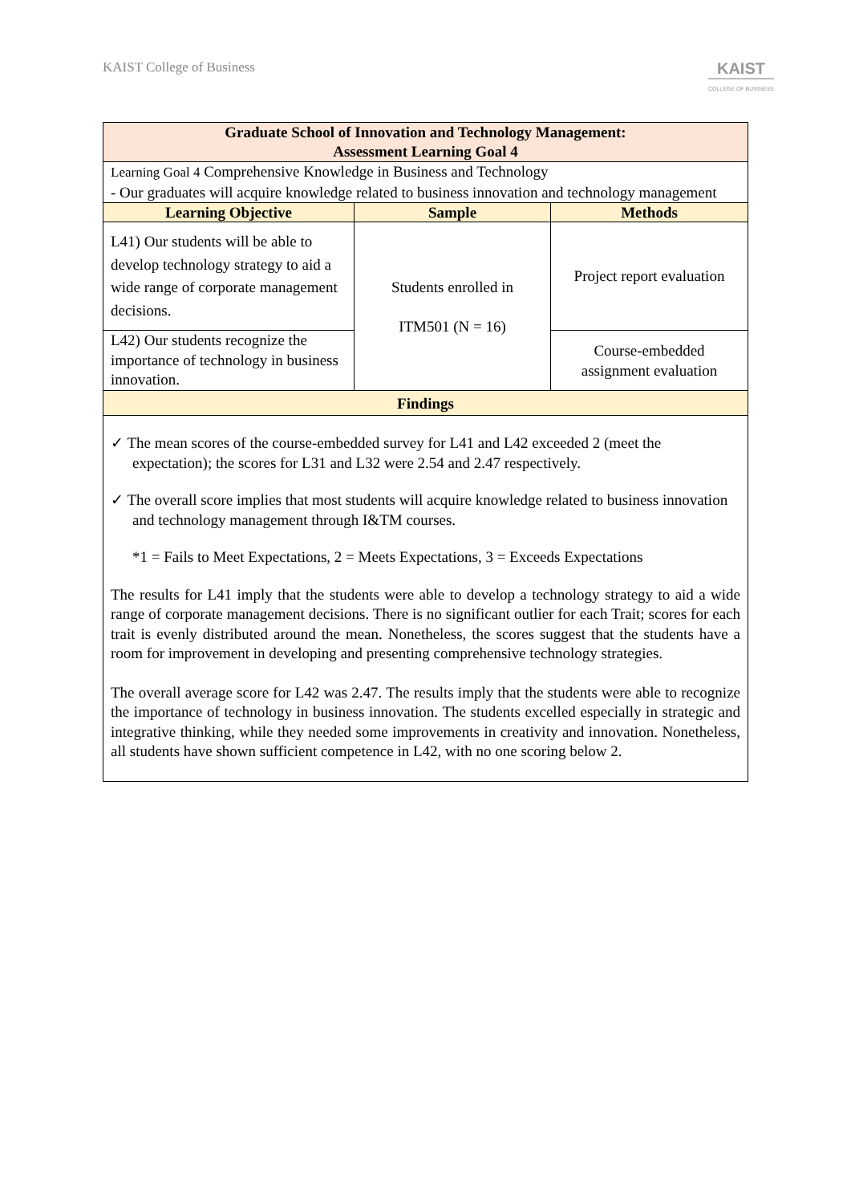KAIST College of Business
KAIST
COLLEGE OF BUSINESS
| Graduate School of Innovation and Technology Management: Assessment Learning Goal 4 | | |
| --- | --- | --- |
| Learning Goal 4 Comprehensive Knowledge in Business and Technology - Our graduates will acquire knowledge related to business innovation and technology management | | |
| Learning Objective | Sample | Methods |
| L41) Our students will be able to develop technology strategy to aid a wide range of corporate management decisions. | Students enrolled in ITM501 (N = 16) | Project report evaluation |
| L42) Our students recognize the importance of technology in business innovation. | | Course-embedded assignment evaluation |
| Findings | | |
| ✓ The mean scores of the course-embedded survey for L41 and L42 exceeded 2 (meet the expectation); the scores for L31 and L32 were 2.54 and 2.47 respectively. ✓ The overall score implies that most students will acquire knowledge related to business innovation and technology management through I&TM courses. *1 = Fails to Meet Expectations, 2 = Meets Expectations, 3 = Exceeds Expectations The results for L41 imply that the students were able to develop a technology strategy to aid a wide range of corporate management decisions. There is no significant outlier for each Trait; scores for each trait is evenly distributed around the mean. Nonetheless, the scores suggest that the students have a room for improvement in developing and presenting comprehensive technology strategies. The overall average score for L42 was 2.47. The results imply that the students were able to recognize the importance of technology in business innovation. The students excelled especially in strategic and integrative thinking, while they needed some improvements in creativity and innovation. Nonetheless, all students have shown sufficient competence in L42, with no one scoring below 2. | | |